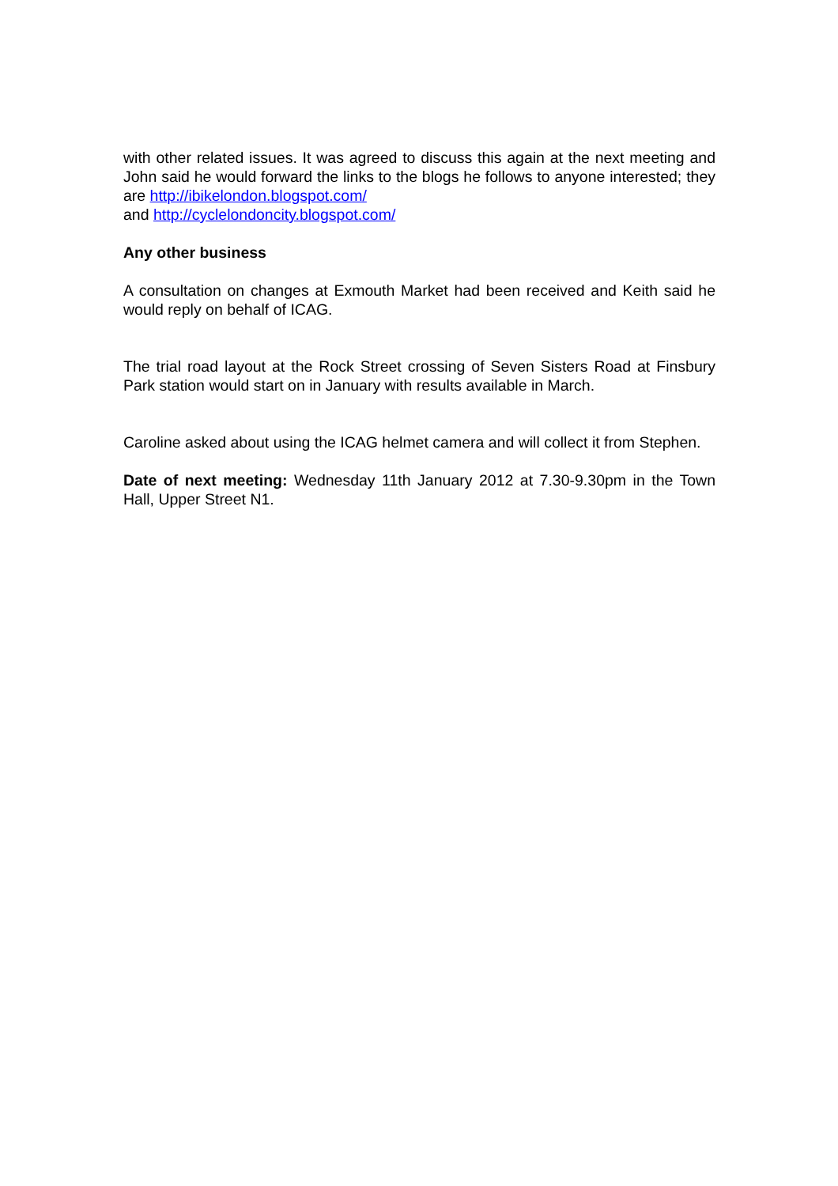with other related issues. It was agreed to discuss this again at the next meeting and John said he would forward the links to the blogs he follows to anyone interested; they are http://ibikelondon.blogspot.com/
and http://cyclelondoncity.blogspot.com/
Any other business
A consultation on changes at Exmouth Market had been received and Keith said he would reply on behalf of ICAG.
The trial road layout at the Rock Street crossing of Seven Sisters Road at Finsbury Park station would start on in January with results available in March.
Caroline asked about using the ICAG helmet camera and will collect it from Stephen.
Date of next meeting: Wednesday 11th January 2012 at 7.30-9.30pm in the Town Hall, Upper Street N1.